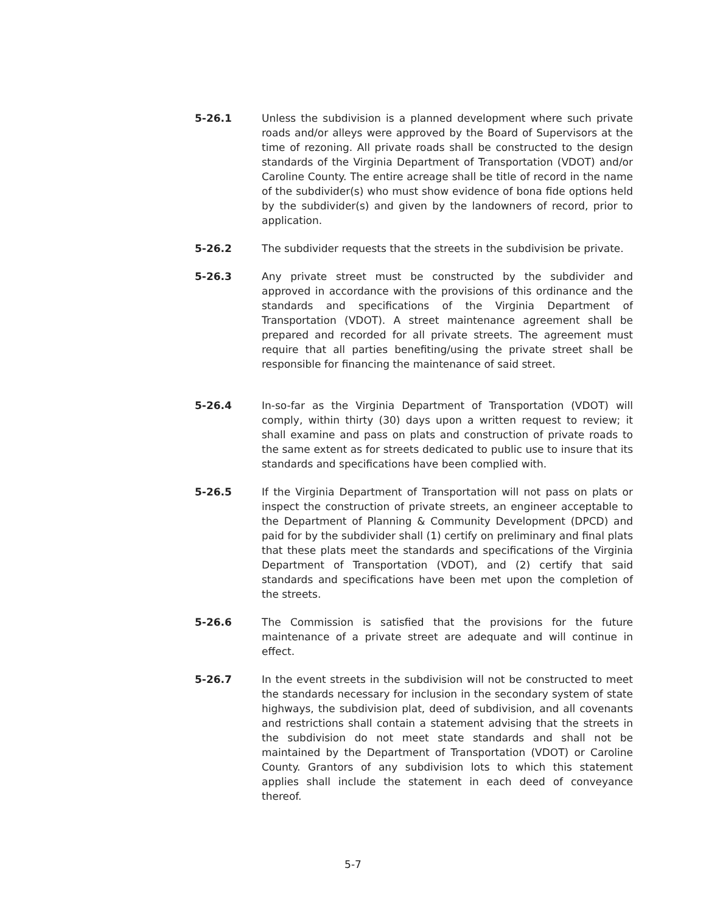5-26.1 Unless the subdivision is a planned development where such private roads and/or alleys were approved by the Board of Supervisors at the time of rezoning. All private roads shall be constructed to the design standards of the Virginia Department of Transportation (VDOT) and/or Caroline County. The entire acreage shall be title of record in the name of the subdivider(s) who must show evidence of bona fide options held by the subdivider(s) and given by the landowners of record, prior to application.
5-26.2 The subdivider requests that the streets in the subdivision be private.
5-26.3 Any private street must be constructed by the subdivider and approved in accordance with the provisions of this ordinance and the standards and specifications of the Virginia Department of Transportation (VDOT). A street maintenance agreement shall be prepared and recorded for all private streets. The agreement must require that all parties benefiting/using the private street shall be responsible for financing the maintenance of said street.
5-26.4 In-so-far as the Virginia Department of Transportation (VDOT) will comply, within thirty (30) days upon a written request to review; it shall examine and pass on plats and construction of private roads to the same extent as for streets dedicated to public use to insure that its standards and specifications have been complied with.
5-26.5 If the Virginia Department of Transportation will not pass on plats or inspect the construction of private streets, an engineer acceptable to the Department of Planning & Community Development (DPCD) and paid for by the subdivider shall (1) certify on preliminary and final plats that these plats meet the standards and specifications of the Virginia Department of Transportation (VDOT), and (2) certify that said standards and specifications have been met upon the completion of the streets.
5-26.6 The Commission is satisfied that the provisions for the future maintenance of a private street are adequate and will continue in effect.
5-26.7 In the event streets in the subdivision will not be constructed to meet the standards necessary for inclusion in the secondary system of state highways, the subdivision plat, deed of subdivision, and all covenants and restrictions shall contain a statement advising that the streets in the subdivision do not meet state standards and shall not be maintained by the Department of Transportation (VDOT) or Caroline County. Grantors of any subdivision lots to which this statement applies shall include the statement in each deed of conveyance thereof.
5-7